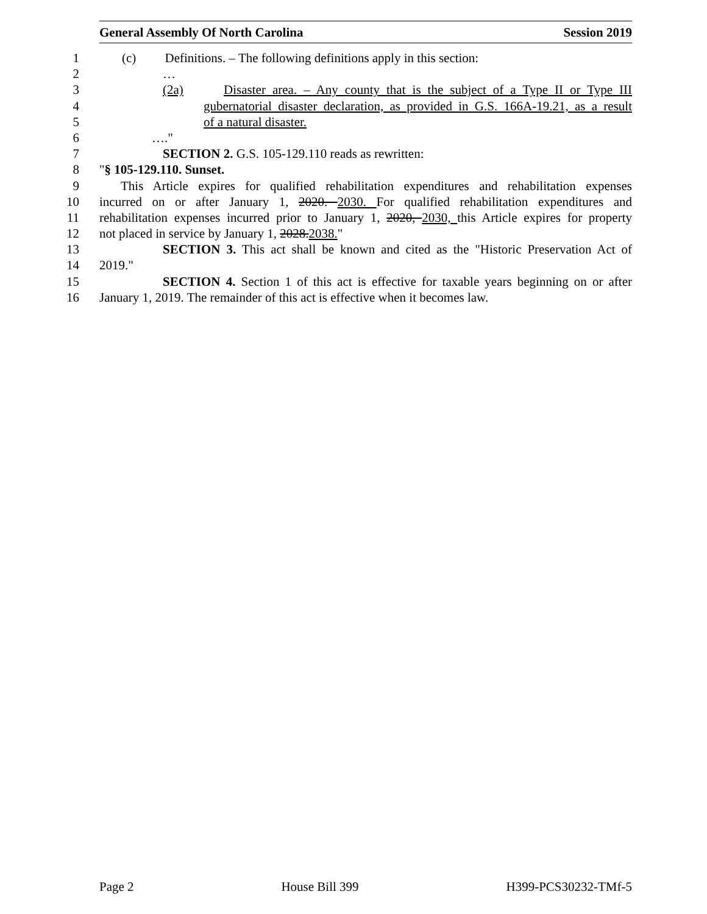General Assembly Of North Carolina Session 2019
1 (c) Definitions. – The following definitions apply in this section:
2 …
3 (2a) Disaster area. – Any county that is the subject of a Type II or Type III
4 gubernatorial disaster declaration, as provided in G.S. 166A-19.21, as a result
5 of a natural disaster.
6 …."
7 SECTION 2. G.S. 105-129.110 reads as rewritten:
8 "§ 105-129.110. Sunset.
9 This Article expires for qualified rehabilitation expenditures and rehabilitation expenses
10 incurred on or after January 1, 2020. 2030. For qualified rehabilitation expenditures and
11 rehabilitation expenses incurred prior to January 1, 2020, 2030, this Article expires for property
12 not placed in service by January 1, 2028.2038."
13 SECTION 3. This act shall be known and cited as the "Historic Preservation Act of
14 2019."
15 SECTION 4. Section 1 of this act is effective for taxable years beginning on or after
16 January 1, 2019. The remainder of this act is effective when it becomes law.
Page 2 House Bill 399 H399-PCS30232-TMf-5